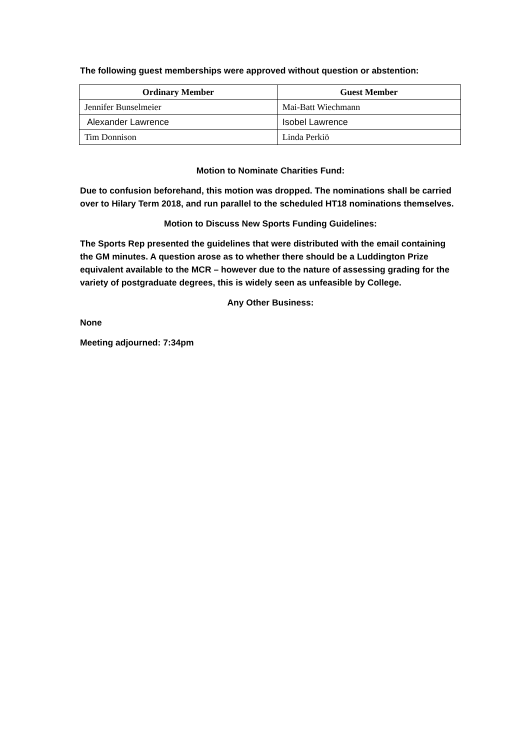The following guest memberships were approved without question or abstention:
| Ordinary Member | Guest Member |
| --- | --- |
| Jennifer Bunselmeier | Mai-Batt Wiechmann |
| Alexander Lawrence | Isobel Lawrence |
| Tim Donnison | Linda Perkiö |
Motion to Nominate Charities Fund:
Due to confusion beforehand, this motion was dropped. The nominations shall be carried over to Hilary Term 2018, and run parallel to the scheduled HT18 nominations themselves.
Motion to Discuss New Sports Funding Guidelines:
The Sports Rep presented the guidelines that were distributed with the email containing the GM minutes. A question arose as to whether there should be a Luddington Prize equivalent available to the MCR – however due to the nature of assessing grading for the variety of postgraduate degrees, this is widely seen as unfeasible by College.
Any Other Business:
None
Meeting adjourned: 7:34pm